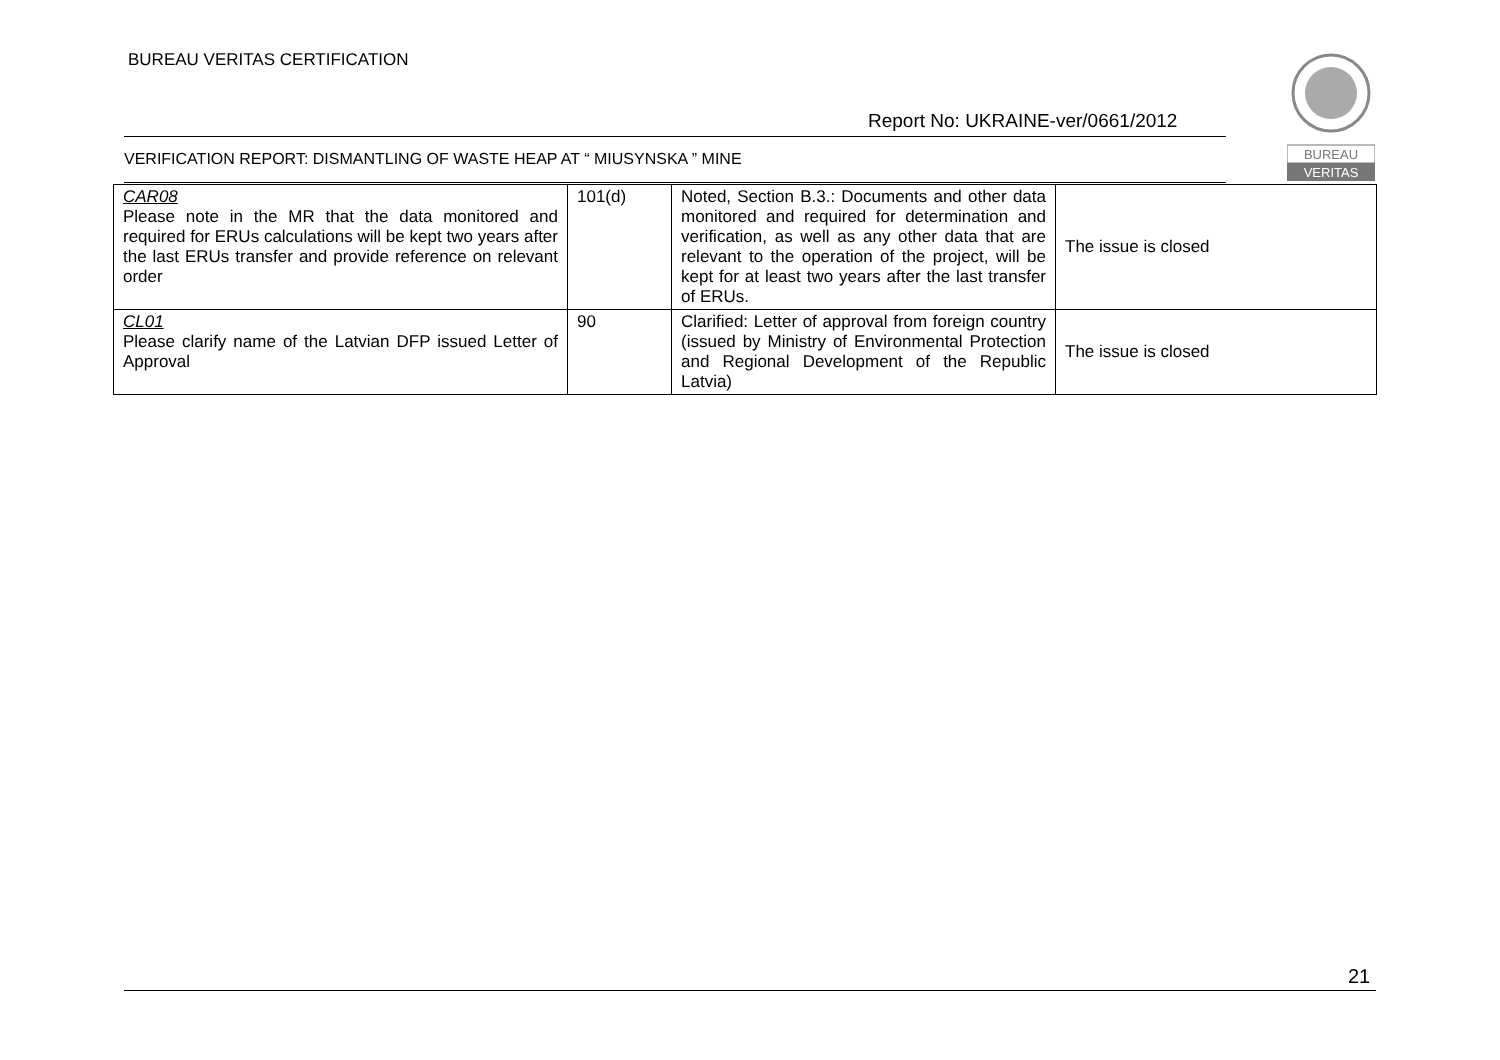BUREAU VERITAS CERTIFICATION
BUREAU
VERITAS
Report No: UKRAINE-ver/0661/2012
VERIFICATION REPORT: DISMANTLING OF WASTE HEAP AT “ MIUSYNSKA ” MINE
| CAR08 Please note in the MR that the data monitored and required for ERUs calculations will be kept two years after the last ERUs transfer and provide reference on relevant order | 101(d) | Noted, Section B.3.: Documents and other data monitored and required for determination and verification, as well as any other data that are relevant to the operation of the project, will be kept for at least two years after the last transfer of ERUs. | The issue is closed |
| CL01 Please clarify name of the Latvian DFP issued Letter of Approval | 90 | Clarified: Letter of approval from foreign country (issued by Ministry of Environmental Protection and Regional Development of the Republic Latvia) | The issue is closed |
21